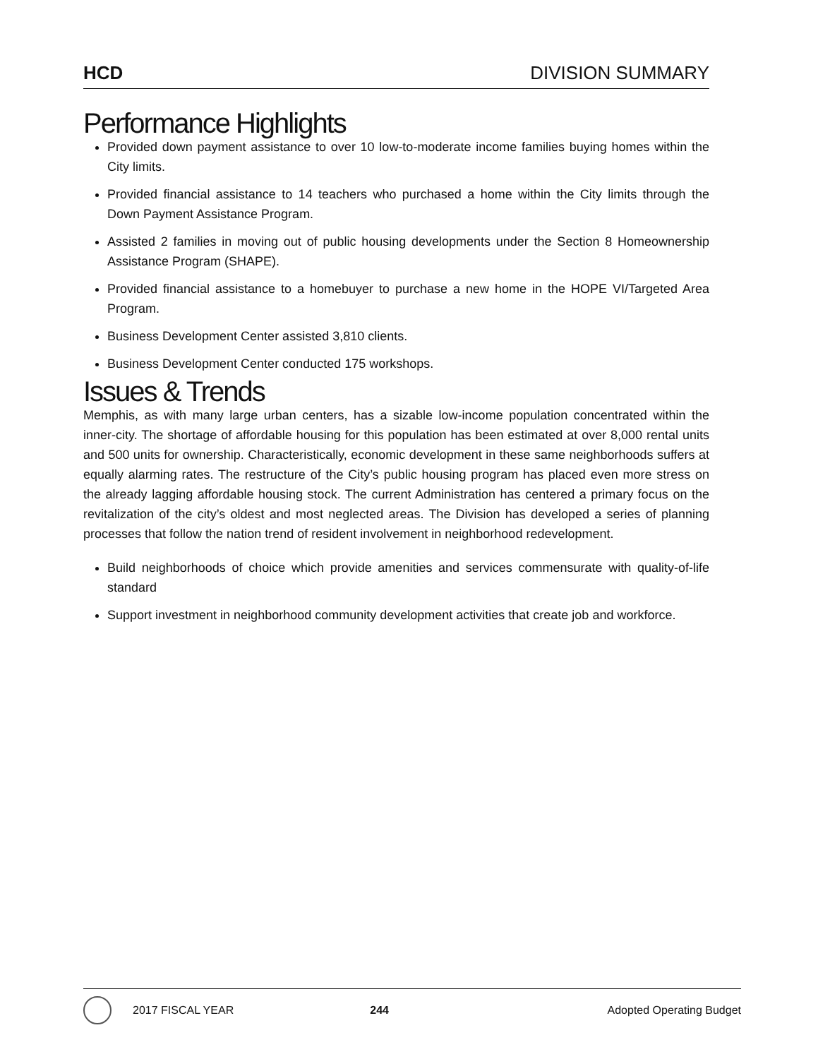HCD DIVISION SUMMARY
Performance Highlights
Provided down payment assistance to over 10 low-to-moderate income families buying homes within the City limits.
Provided financial assistance to 14 teachers who purchased a home within the City limits through the Down Payment Assistance Program.
Assisted 2 families in moving out of public housing developments under the Section 8 Homeownership Assistance Program (SHAPE).
Provided financial assistance to a homebuyer to purchase a new home in the HOPE VI/Targeted Area Program.
Business Development Center assisted 3,810 clients.
Business Development Center conducted 175 workshops.
Issues & Trends
Memphis, as with many large urban centers, has a sizable low-income population concentrated within the inner-city. The shortage of affordable housing for this population has been estimated at over 8,000 rental units and 500 units for ownership. Characteristically, economic development in these same neighborhoods suffers at equally alarming rates. The restructure of the City’s public housing program has placed even more stress on the already lagging affordable housing stock. The current Administration has centered a primary focus on the revitalization of the city’s oldest and most neglected areas. The Division has developed a series of planning processes that follow the nation trend of resident involvement in neighborhood redevelopment.
Build neighborhoods of choice which provide amenities and services commensurate with quality-of-life standard
Support investment in neighborhood community development activities that create job and workforce.
2017 FISCAL YEAR 244 Adopted Operating Budget